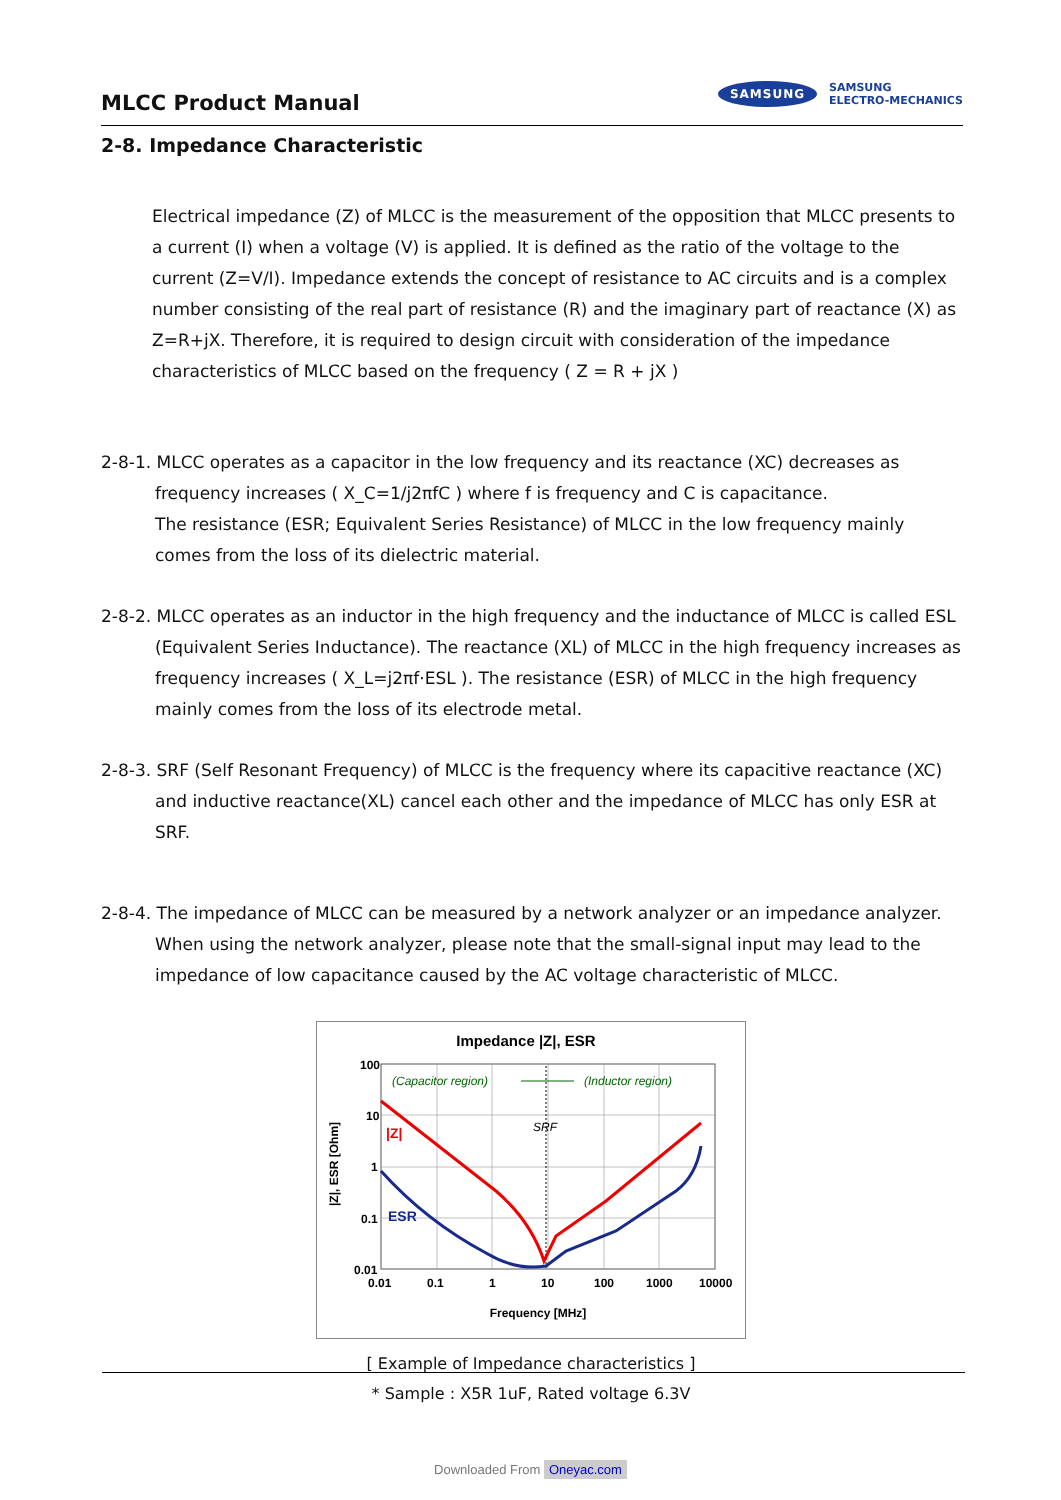MLCC Product Manual
SAMSUNG
SAMSUNG
ELECTRO-MECHANICS
2-8. Impedance Characteristic
Electrical impedance (Z) of MLCC is the measurement of the opposition that MLCC presents to a current (I) when a voltage (V) is applied. It is defined as the ratio of the voltage to the current (Z=V/I). Impedance extends the concept of resistance to AC circuits and is a complex number consisting of the real part of resistance (R) and the imaginary part of reactance (X) as Z=R+jX. Therefore, it is required to design circuit with consideration of the impedance characteristics of MLCC based on the frequency ( Z = R + jX )
2-8-1. MLCC operates as a capacitor in the low frequency and its reactance (XC) decreases as frequency increases ( X_C=1/j2πfC ) where f is frequency and C is capacitance.
The resistance (ESR; Equivalent Series Resistance) of MLCC in the low frequency mainly comes from the loss of its dielectric material.
2-8-2. MLCC operates as an inductor in the high frequency and the inductance of MLCC is called ESL (Equivalent Series Inductance). The reactance (XL) of MLCC in the high frequency increases as frequency increases ( X_L=j2πf·ESL ). The resistance (ESR) of MLCC in the high frequency mainly comes from the loss of its electrode metal.
2-8-3. SRF (Self Resonant Frequency) of MLCC is the frequency where its capacitive reactance (XC) and inductive reactance(XL) cancel each other and the impedance of MLCC has only ESR at SRF.
2-8-4. The impedance of MLCC can be measured by a network analyzer or an impedance analyzer.
When using the network analyzer, please note that the small-signal input may lead to the impedance of low capacitance caused by the AC voltage characteristic of MLCC.
Impedance |Z|, ESR
100
10
1
0.1
0.01
0.01
0.1
1
10
100
1000
10000
Frequency [MHz]
|Z|, ESR [Ohm]
SRF
(Capacitor region)
(Inductor region)
|Z|
ESR
[ Example of Impedance characteristics ]
* Sample : X5R 1uF, Rated voltage 6.3V
Downloaded From Oneyac.com